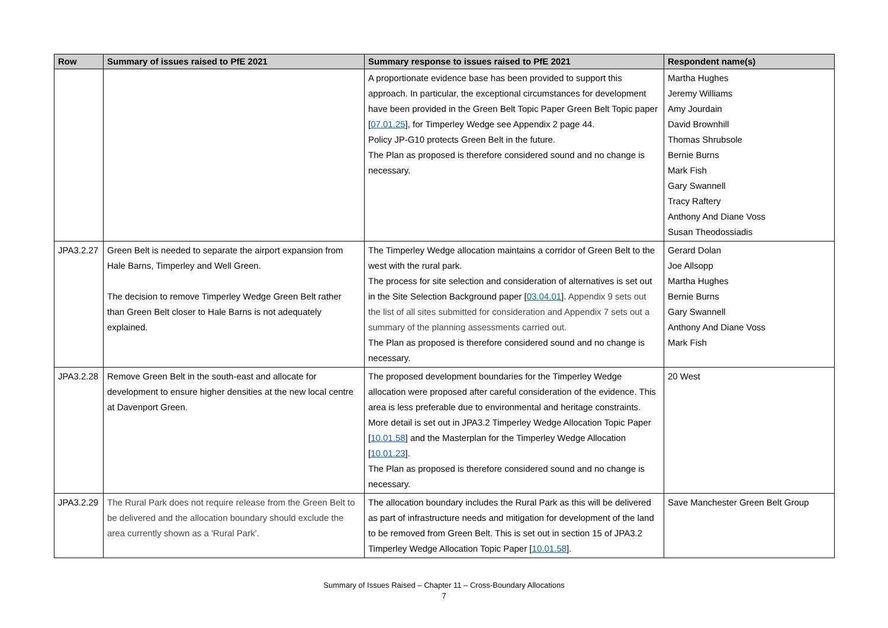| Row | Summary of issues raised to PfE 2021 | Summary response to issues raised to PfE 2021 | Respondent name(s) |
| --- | --- | --- | --- |
| | | A proportionate evidence base has been provided to support this approach. In particular, the exceptional circumstances for development have been provided in the Green Belt Topic Paper Green Belt Topic paper [ 07.01.25 ], for Timperley Wedge see Appendix 2 page 44. Policy JP-G10 protects Green Belt in the future. The Plan as proposed is therefore considered sound and no change is necessary. | Martha Hughes Jeremy Williams Amy Jourdain David Brownhill Thomas Shrubsole Bernie Burns Mark Fish Gary Swannell Tracy Raftery Anthony And Diane Voss Susan Theodossiadis |
| JPA3.2.27 | Green Belt is needed to separate the airport expansion from Hale Barns, Timperley and Well Green. The decision to remove Timperley Wedge Green Belt rather than Green Belt closer to Hale Barns is not adequately explained. | The Timperley Wedge allocation maintains a corridor of Green Belt to the west with the rural park. The process for site selection and consideration of alternatives is set out in the Site Selection Background paper [ 03.04.01 ]. Appendix 9 sets out the list of all sites submitted for consideration and Appendix 7 sets out a summary of the planning assessments carried out. The Plan as proposed is therefore considered sound and no change is necessary. | Gerard Dolan Joe Allsopp Martha Hughes Bernie Burns Gary Swannell Anthony And Diane Voss Mark Fish |
| JPA3.2.28 | Remove Green Belt in the south-east and allocate for development to ensure higher densities at the new local centre at Davenport Green. | The proposed development boundaries for the Timperley Wedge allocation were proposed after careful consideration of the evidence. This area is less preferable due to environmental and heritage constraints. More detail is set out in JPA3.2 Timperley Wedge Allocation Topic Paper [ 10.01.58 ] and the Masterplan for the Timperley Wedge Allocation [ 10.01.23 ]. The Plan as proposed is therefore considered sound and no change is necessary. | 20 West |
| JPA3.2.29 | The Rural Park does not require release from the Green Belt to be delivered and the allocation boundary should exclude the area currently shown as a 'Rural Park'. | The allocation boundary includes the Rural Park as this will be delivered as part of infrastructure needs and mitigation for development of the land to be removed from Green Belt. This is set out in section 15 of JPA3.2 Timperley Wedge Allocation Topic Paper [ 10.01.58 ]. | Save Manchester Green Belt Group |
Summary of Issues Raised – Chapter 11 – Cross-Boundary Allocations
7